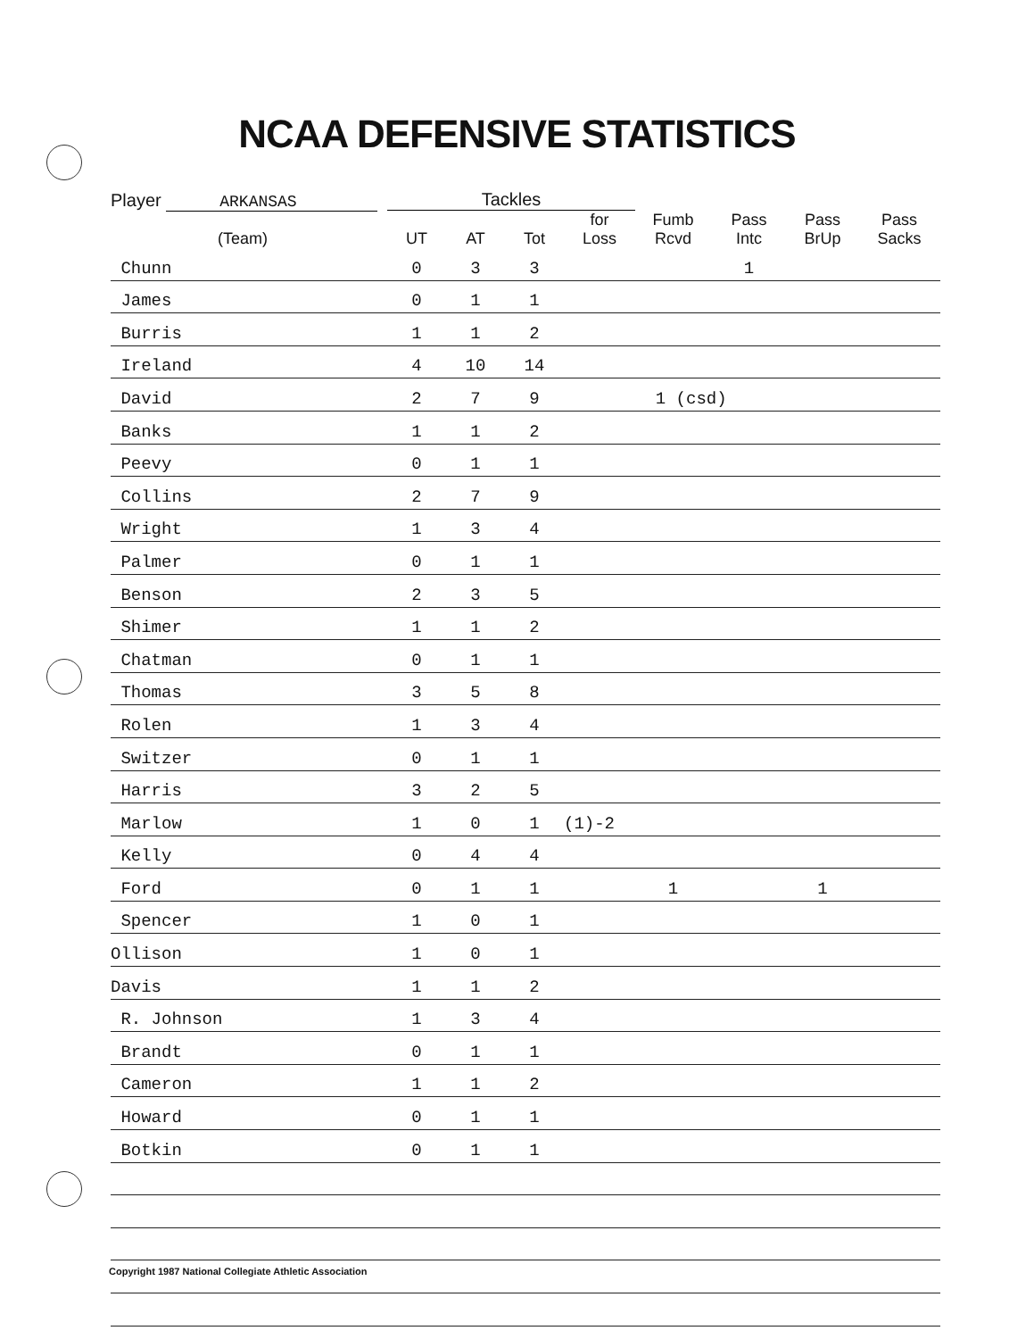NCAA DEFENSIVE STATISTICS
| Player ARKANSAS | Tackles | | | | | | | |
| --- | --- | --- | --- | --- | --- | --- | --- | --- |
| (Team) | UT | AT | Tot | for Loss | Fumb Rcvd | Pass Intc | Pass BrUp | Pass Sacks |
| Chunn | 0 | 3 | 3 | | | 1 | | |
| James | 0 | 1 | 1 | | | | | |
| Burris | 1 | 1 | 2 | | | | | |
| Ireland | 4 | 10 | 14 | | | | | |
| David | 2 | 7 | 9 | | 1 (csd) | | | |
| Banks | 1 | 1 | 2 | | | | | |
| Peevy | 0 | 1 | 1 | | | | | |
| Collins | 2 | 7 | 9 | | | | | |
| Wright | 1 | 3 | 4 | | | | | |
| Palmer | 0 | 1 | 1 | | | | | |
| Benson | 2 | 3 | 5 | | | | | |
| Shimer | 1 | 1 | 2 | | | | | |
| Chatman | 0 | 1 | 1 | | | | | |
| Thomas | 3 | 5 | 8 | | | | | |
| Rolen | 1 | 3 | 4 | | | | | |
| Switzer | 0 | 1 | 1 | | | | | |
| Harris | 3 | 2 | 5 | | | | | |
| Marlow | 1 | 0 | 1 | (1)-2 | | | | |
| Kelly | 0 | 4 | 4 | | | | | |
| Ford | 0 | 1 | 1 | | 1 | | 1 | |
| Spencer | 1 | 0 | 1 | | | | | |
| Ollison | 1 | 0 | 1 | | | | | |
| Davis | 1 | 1 | 2 | | | | | |
| R. Johnson | 1 | 3 | 4 | | | | | |
| Brandt | 0 | 1 | 1 | | | | | |
| Cameron | 1 | 1 | 2 | | | | | |
| Howard | 0 | 1 | 1 | | | | | |
| Botkin | 0 | 1 | 1 | | | | | |
Copyright 1987 National Collegiate Athletic Association